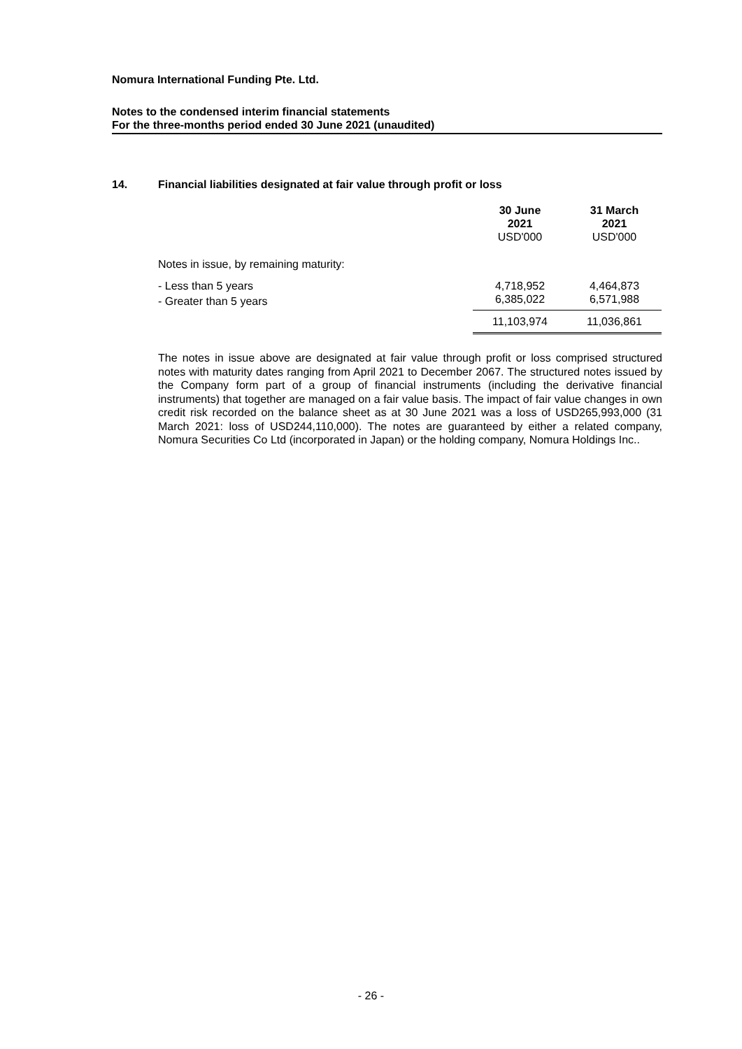Nomura International Funding Pte. Ltd.
Notes to the condensed interim financial statements
For the three-months period ended 30 June 2021 (unaudited)
14. Financial liabilities designated at fair value through profit or loss
| | 30 June 2021 USD'000 | 31 March 2021 USD'000 |
| Notes in issue, by remaining maturity: | | |
| - Less than 5 years | 4,718,952 | 4,464,873 |
| - Greater than 5 years | 6,385,022 | 6,571,988 |
| | 11,103,974 | 11,036,861 |
The notes in issue above are designated at fair value through profit or loss comprised structured notes with maturity dates ranging from April 2021 to December 2067. The structured notes issued by the Company form part of a group of financial instruments (including the derivative financial instruments) that together are managed on a fair value basis. The impact of fair value changes in own credit risk recorded on the balance sheet as at 30 June 2021 was a loss of USD265,993,000 (31 March 2021: loss of USD244,110,000). The notes are guaranteed by either a related company, Nomura Securities Co Ltd (incorporated in Japan) or the holding company, Nomura Holdings Inc..
- 26 -